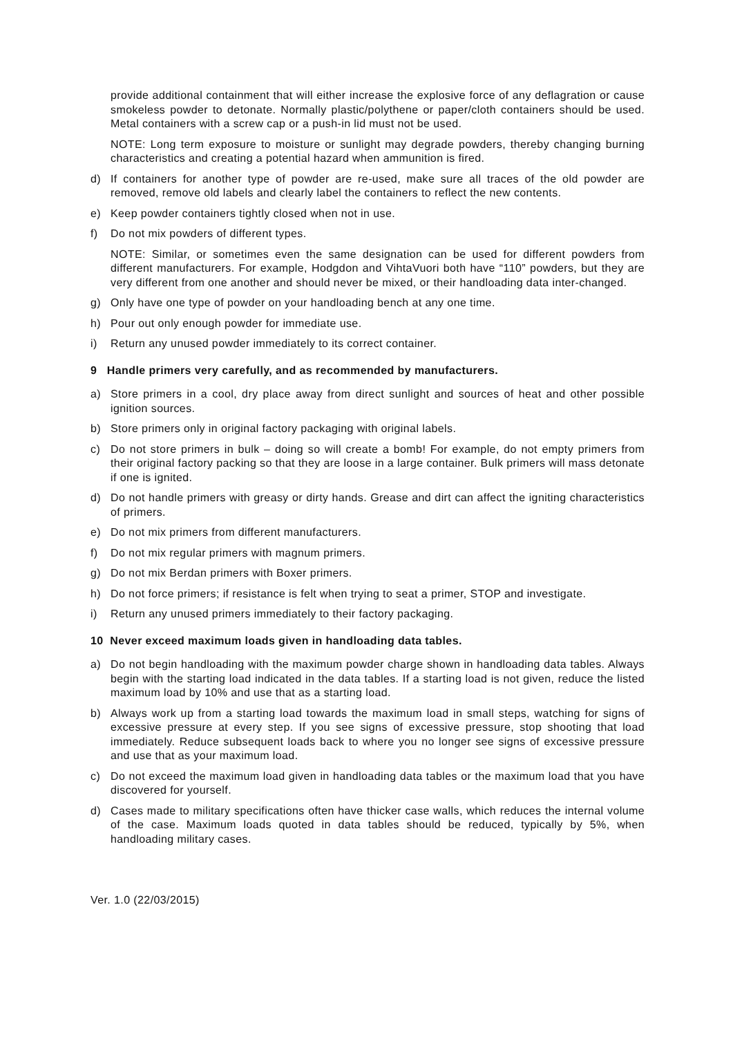provide additional containment that will either increase the explosive force of any deflagration or cause smokeless powder to detonate. Normally plastic/polythene or paper/cloth containers should be used. Metal containers with a screw cap or a push-in lid must not be used.
NOTE: Long term exposure to moisture or sunlight may degrade powders, thereby changing burning characteristics and creating a potential hazard when ammunition is fired.
d) If containers for another type of powder are re-used, make sure all traces of the old powder are removed, remove old labels and clearly label the containers to reflect the new contents.
e) Keep powder containers tightly closed when not in use.
f) Do not mix powders of different types.
NOTE: Similar, or sometimes even the same designation can be used for different powders from different manufacturers. For example, Hodgdon and VihtaVuori both have “110” powders, but they are very different from one another and should never be mixed, or their handloading data inter-changed.
g) Only have one type of powder on your handloading bench at any one time.
h) Pour out only enough powder for immediate use.
i) Return any unused powder immediately to its correct container.
9 Handle primers very carefully, and as recommended by manufacturers.
a) Store primers in a cool, dry place away from direct sunlight and sources of heat and other possible ignition sources.
b) Store primers only in original factory packaging with original labels.
c) Do not store primers in bulk – doing so will create a bomb! For example, do not empty primers from their original factory packing so that they are loose in a large container. Bulk primers will mass detonate if one is ignited.
d) Do not handle primers with greasy or dirty hands. Grease and dirt can affect the igniting characteristics of primers.
e) Do not mix primers from different manufacturers.
f) Do not mix regular primers with magnum primers.
g) Do not mix Berdan primers with Boxer primers.
h) Do not force primers; if resistance is felt when trying to seat a primer, STOP and investigate.
i) Return any unused primers immediately to their factory packaging.
10 Never exceed maximum loads given in handloading data tables.
a) Do not begin handloading with the maximum powder charge shown in handloading data tables. Always begin with the starting load indicated in the data tables. If a starting load is not given, reduce the listed maximum load by 10% and use that as a starting load.
b) Always work up from a starting load towards the maximum load in small steps, watching for signs of excessive pressure at every step. If you see signs of excessive pressure, stop shooting that load immediately. Reduce subsequent loads back to where you no longer see signs of excessive pressure and use that as your maximum load.
c) Do not exceed the maximum load given in handloading data tables or the maximum load that you have discovered for yourself.
d) Cases made to military specifications often have thicker case walls, which reduces the internal volume of the case. Maximum loads quoted in data tables should be reduced, typically by 5%, when handloading military cases.
Ver. 1.0 (22/03/2015)